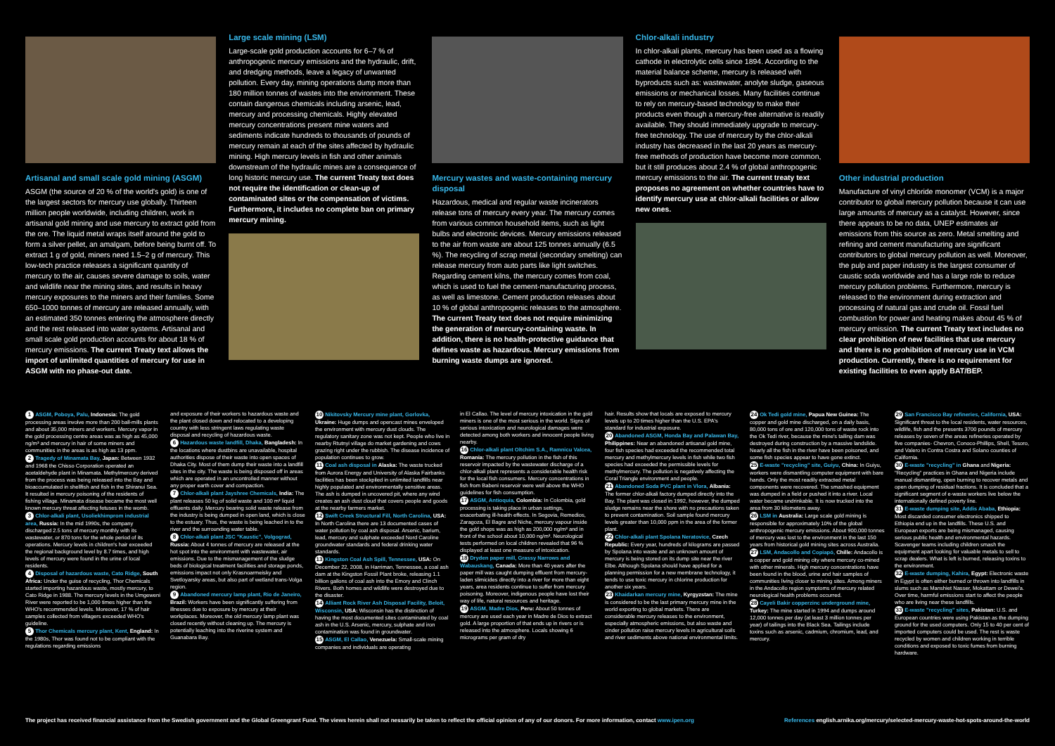Artisanal and small scale gold mining (ASGM)
ASGM (the source of 20 % of the world's gold) is one of the largest sectors for mercury use globally. Thirteen million people worldwide, including children, work in artisanal gold mining and use mercury to extract gold from the ore. The liquid metal wraps itself around the gold to form a silver pellet, an amalgam, before being burnt off. To extract 1 g of gold, miners need 1.5–2 g of mercury. This low-tech practice releases a significant quantity of mercury to the air, causes severe damage to soils, water and wildlife near the mining sites, and results in heavy mercury exposures to the miners and their families. Some 650–1000 tonnes of mercury are released annually, with an estimated 350 tonnes entering the atmosphere directly and the rest released into water systems. Artisanal and small scale gold production accounts for about 18 % of mercury emissions. The current Treaty text allows the import of unlimited quantities of mercury for use in ASGM with no phase-out date.
Large scale mining (LSM)
Large-scale gold production accounts for 6–7 % of anthropogenic mercury emissions and the hydraulic, drift, and dredging methods, leave a legacy of unwanted pollution. Every day, mining operations dump more than 180 million tonnes of wastes into the environment. These contain dangerous chemicals including arsenic, lead, mercury and processing chemicals. Highly elevated mercury concentrations present mine waters and sediments indicate hundreds to thousands of pounds of mercury remain at each of the sites affected by hydraulic mining. High mercury levels in fish and other animals downstream of the hydraulic mines are a consequence of long historic mercury use. The current Treaty text does not require the identification or clean-up of contaminated sites or the compensation of victims. Furthermore, it includes no complete ban on primary mercury mining.
Mercury wastes and waste-containing mercury disposal
Hazardous, medical and regular waste incinerators release tons of mercury every year. The mercury comes from various common household items, such as light bulbs and electronic devices. Mercury emissions released to the air from waste are about 125 tonnes annually (6.5 %). The recycling of scrap metal (secondary smelting) can release mercury from auto parts like light switches. Regarding cement kilns, the mercury comes from coal, which is used to fuel the cement-manufacturing process, as well as limestone. Cement production releases about 10 % of global anthropogenic releases to the atmosphere. The current Treaty text does not require minimizing the generation of mercury-containing waste. In addition, there is no health-protective guidance that defines waste as hazardous. Mercury emissions from burning waste dumps are ignored.
Chlor-alkali industry
In chlor-alkali plants, mercury has been used as a flowing cathode in electrolytic cells since 1894. According to the material balance scheme, mercury is released with byproducts such as: wastewater, anolyte sludge, gaseous emissions or mechanical losses. Many facilities continue to rely on mercury-based technology to make their products even though a mercury-free alternative is readily available. They should immediately upgrade to mercury-free technology. The use of mercury by the chlor-alkali industry has decreased in the last 20 years as mercury-free methods of production have become more common, but it still produces about 2.4 % of global anthropogenic mercury emissions to the air. The current treaty text proposes no agreement on whether countries have to identify mercury use at chlor-alkali facilities or allow new ones.
Other industrial production
Manufacture of vinyl chloride monomer (VCM) is a major contributor to global mercury pollution because it can use large amounts of mercury as a catalyst. However, since there appears to be no data, UNEP estimates air emissions from this source as zero. Metal smelting and refining and cement manufacturing are significant contributors to global mercury pollution as well. Moreover, the pulp and paper industry is the largest consumer of caustic soda worldwide and has a large role to reduce mercury pollution problems. Furthermore, mercury is released to the environment during extraction and processing of natural gas and crude oil. Fossil fuel combustion for power and heating makes about 45 % of mercury emission. The current Treaty text includes no clear prohibition of new facilities that use mercury and there is no prohibition of mercury use in VCM production. Currently, there is no requirement for existing facilities to even apply BAT/BEP.
1 ASGM, Poboya, Palu, Indonesia: The gold processing areas involve more than 200 ball-mills plants and about 35,000 miners and workers. Mercury vapor in the gold processing centre areas was as high as 45,000 ng/m³ and mercury in hair of some miners and communities in the areas is as high as 13 ppm.
2 Tragedy of Minamata Bay, Japan: Between 1932 and 1968 the Chisso Corporation operated an acetaldehyde plant in Minamata. Methylmercury derived from the process was being released into the Bay and bioaccumulated in shellfish and fish in the Shiranui Sea. It resulted in mercury poisoning of the residents of fishing village. Minamata disease became the most well known mercury threat affecting fetuses in the womb.
3 Chlor-alkali plant, Usoliekhimprom industrial area, Russia: In the mid 1990s, the company discharged 2.5 tons of mercury monthly with its wastewater, or 870 tons for the whole period of its operations. Mercury levels in children's hair exceeded the regional background level by 8.7 times, and high levels of mercury were found in the urine of local residents.
4 Disposal of hazardous waste, Cato Ridge, South Africa: Under the guise of recycling, Thor Chemicals started importing hazardous waste, mostly mercury, to Cato Ridge in 1988. The mercury levels in the Umgeweni River were reported to be 1,000 times higher than the WHO's recommended levels. Moreover, 17 % of hair samples collected from villagers exceeded WHO's guideline.
5 Thor Chemicals mercury plant, Kent, England: In the 1980s, Thor was found not to be compliant with the regulations regarding emissions
and exposure of their workers to hazardous waste and the plant closed down and relocated to a developing country with less stringent laws regulating waste disposal and recycling of hazardous waste.
6 Hazardous waste landfill, Dhaka, Bangladesh: In the locations where dustbins are unavailable, hospital authorities dispose of their waste into open spaces of Dhaka City. Most of them dump their waste into a landfill sites in the city. The waste is being disposed off in areas which are operated in an uncontrolled manner without any proper earth cover and compaction.
7 Chlor-alkali plant Jayshree Chemicals, India: The plant releases 50 kg of solid waste and 100 m³ liquid effluents daily. Mercury bearing solid waste release from the industry is being dumped in open land, which is close to the estuary. Thus, the waste is being leached in to the river and the surrounding water table.
8 Chlor-alkali plant JSC "Kaustic", Volgograd, Russia: About 4 tonnes of mercury are released at the hot spot into the environment with wastewater, air emissions. Due to the mismanagement of the sludge beds of biological treatment facilities and storage ponds, emissions impact not only Krasnoarmeisky and Svetloyarsky areas, but also part of wetland trans-Volga region.
9 Abandoned mercury lamp plant, Rio de Janeiro, Brazil: Workers have been significantly suffering from illnesses due to exposure by mercury at their workplaces. Moreover, the old mercury lamp plant was closed recently without cleaning up. The mercury is potentially leaching into the riverine system and Guanabara Bay.
10 Nikitovsky Mercury mine plant, Gorlovka, Ukraine: Huge dumps and opencast mines enveloped the environment with mercury dust clouds. The regulatory sanitary zone was not kept. People who live in nearby Rtutnyi village do market gardening and cows grazing right under the rubbish. The disease incidence of population continues to grow.
11 Coal ash disposal in Alaska: The waste trucked from Aurora Energy and University of Alaska Fairbanks facilities has been stockpiled in unlimited landfills near highly populated and environmentally sensitive areas. The ash is dumped in uncovered pit, where any wind creates an ash dust cloud that covers people and goods at the nearby farmers market.
12 Swift Creek Structural Fill, North Carolina, USA: In North Carolina there are 13 documented cases of water pollution by coal ash disposal. Arsenic, barium, lead, mercury and sulphate exceeded Nord Caroline groundwater standards and federal drinking water standards.
13 Kingston Coal Ash Spill, Tennessee, USA: On December 22, 2008, in Harriman, Tennessee, a coal ash dam at the Kingston Fossil Plant broke, releasing 1.1 billion gallons of coal ash into the Emory and Clinch Rivers. Both homes and wildlife were destroyed due to the disaster.
14 Alliant Rock River Ash Disposal Facility, Beloit, Wisconsin, USA: Wisconsin has the distinction of having the most documented sites contaminated by coal ash in the U.S. Arsenic, mercury, sulphate and iron contamination was found in groundwater.
15 ASGM, El Callao, Venezuela: Small-scale mining companies and individuals are operating
in El Callao. The level of mercury intoxication in the gold miners is one of the most serious in the world. Signs of serious intoxication and neurological damages were detected among both workers and innocent people living nearby.
16 Chlor-alkali plant Oltchim S.A., Ramnicu Valcea, Romania: The mercury pollution in the fish of this reservoir impacted by the wastewater discharge of a chlor-alkali plant represents a considerable health risk for the local fish consumers. Mercury concentrations in fish from Babeni reservoir were well above the WHO guidelines for fish consumption.
17 ASGM, Antioquia, Colombia: In Colombia, gold processing is taking place in urban settings, exacerbating ill-health effects. In Segovia, Remedios, Zaragoza, El Bagre and Niche, mercury vapour inside the gold shops was as high as 200,000 ng/m³ and in front of the school about 10,000 ng/m³. Neurological tests performed on local children revealed that 96 % displayed at least one measure of intoxication.
18 Dryden paper mill, Grassy Narrows and Wabauskang, Canada: More than 40 years after the paper mill was caught dumping effluent from mercury-laden slimicides directly into a river for more than eight years, area residents continue to suffer from mercury poisoning. Moreover, indigenous people have lost their way of life, natural resources and heritage.
19 ASGM, Madre Dios, Peru: About 50 tonnes of mercury are used each year in Madre de Dios to extract gold. A large proportion of that ends up in rivers or is released into the atmosphere. Locals showing 6 micrograms per gram of dry
hair. Results show that locals are exposed to mercury levels up to 20 times higher than the U.S. EPA's standard for industrial exposure.
20 Abandoned ASGM, Honda Bay and Palawan Bay, Philippines: Near an abandoned artisanal gold mine, four fish species had exceeded the recommended total mercury and methylmercury levels in fish while two fish species had exceeded the permissible levels for methylmercury. The pollution is negatively affecting the Coral Triangle environment and people.
21 Abandoned Soda PVC plant in Vlora, Albania: The former chlor-alkali factory dumped directly into the Bay. The plant was closed in 1992, however, the dumped sludge remains near the shore with no precautions taken to prevent contamination. Soil sample found mercury levels greater than 10,000 ppm in the area of the former plant.
22 Chlor-alkali plant Spolana Neratovice, Czech Republic: Every year, hundreds of kilograms are passed by Spolana into waste and an unknown amount of mercury is being stored on its dump site near the river Elbe. Although Spolana should have applied for a planning permission for a new membrane technology, it tends to use toxic mercury in chlorine production for another six years.
23 Khaidarkan mercury mine, Kyrgyzstan: The mine is considered to be the last primary mercury mine in the world exporting to global markets. There are considerable mercury releases to the environment, especially atmospheric emissions, but also waste and cinder pollution raise mercury levels in agricultural soils and river sediments above national environmental limits.
24 Ok Tedi gold mine, Papua New Guinea: The copper and gold mine discharged, on a daily basis, 80,000 tons of ore and 120,000 tons of waste rock into the Ok Tedi river, because the mine's tailing dam was destroyed during construction by a massive landslide. Nearly all the fish in the river have been poisoned, and some fish species appear to have gone extinct.
25 E-waste "recycling" site, Guiyu, China: In Guiyu, workers were dismantling computer equipment with bare hands. Only the most readily extracted metal components were recovered. The smashed equipment was dumped in a field or pushed it into a river. Local water became undrinkable. It is now trucked into the area from 30 kilometers away.
26 LSM in Australia: Large scale gold mining is responsible for approximately 10% of the global anthropogenic mercury emissions. About 900,000 tonnes of mercury was lost to the environment in the last 150 years from historical gold mining sites across Australia.
27 LSM, Andacollo and Copiapó, Chille: Andacollo is a copper and gold mining city where mercury co-mined with other minerals. High mercury concentrations have been found in the blood, urine and hair samples of communities living closer to mining sites. Among miners in the Andacollo region symptoms of mercury related neurological health problems occurred.
28 Cayeli Bakir copperzinc underground mine, Turkey: The mine started in 1994 and dumps around 12,000 tonnes per day (at least 3 million tonnes per year) of tailings into the Black Sea. Tailings include toxins such as arsenic, cadmium, chromium, lead, and mercury.
29 San Francisco Bay refineries, California, USA: Significant threat to the local residents, water resources, wildlife, fish and the presents 3700 pounds of mercury releases by seven of the areas refineries operated by five companies- Chevron, Conoco-Phillips, Shell, Tesoro, and Valero in Contra Costra and Solano counties of California.
30 E-waste "recycling" in Ghana and Nigeria: "Recycling" practices in Ghana and Nigeria include manual dismantling, open burning to recover metals and open dumping of residual fractions. It is concluded that a significant segment of e-waste workers live below the internationally defined poverty line.
31 E-waste dumping site, Addis Ababa, Ethiopia: Most discarded consumer electronics shipped to Ethiopia end up in the landfills. These U.S. and European exports are being mismanaged, causing serious public health and environmental hazards. Scavenger teams including children smash the equipment apart looking for valuable metals to sell to scrap dealers. What is left is burned, releasing toxins to the environment.
32 E-waste dumping, Kahira, Egypt: Electronic waste in Egypt is often either burned or thrown into landfills in slums such as Manshiet Nasser, Mokattam or Dewei'a. Over time, harmful emissions start to affect the people who are living near these landfills.
33 E-waste "recycling" sites, Pakistan: U.S. and European countries were using Pakistan as the dumping ground for the used computers. Only 15 to 40 per cent of imported computers could be used. The rest is waste recycled by women and children working in terrible conditions and exposed to toxic fumes from burning hardware.
The project has received financial assistance from the Swedish government and the Global Greengrant Fund. The views herein shall not nessarily be taken to reflect the official opinion of any of our donors. For more information, contact www.ipen.org References english.arnika.org/mercury/selected-mercury-waste-hot-spots-around-the-world